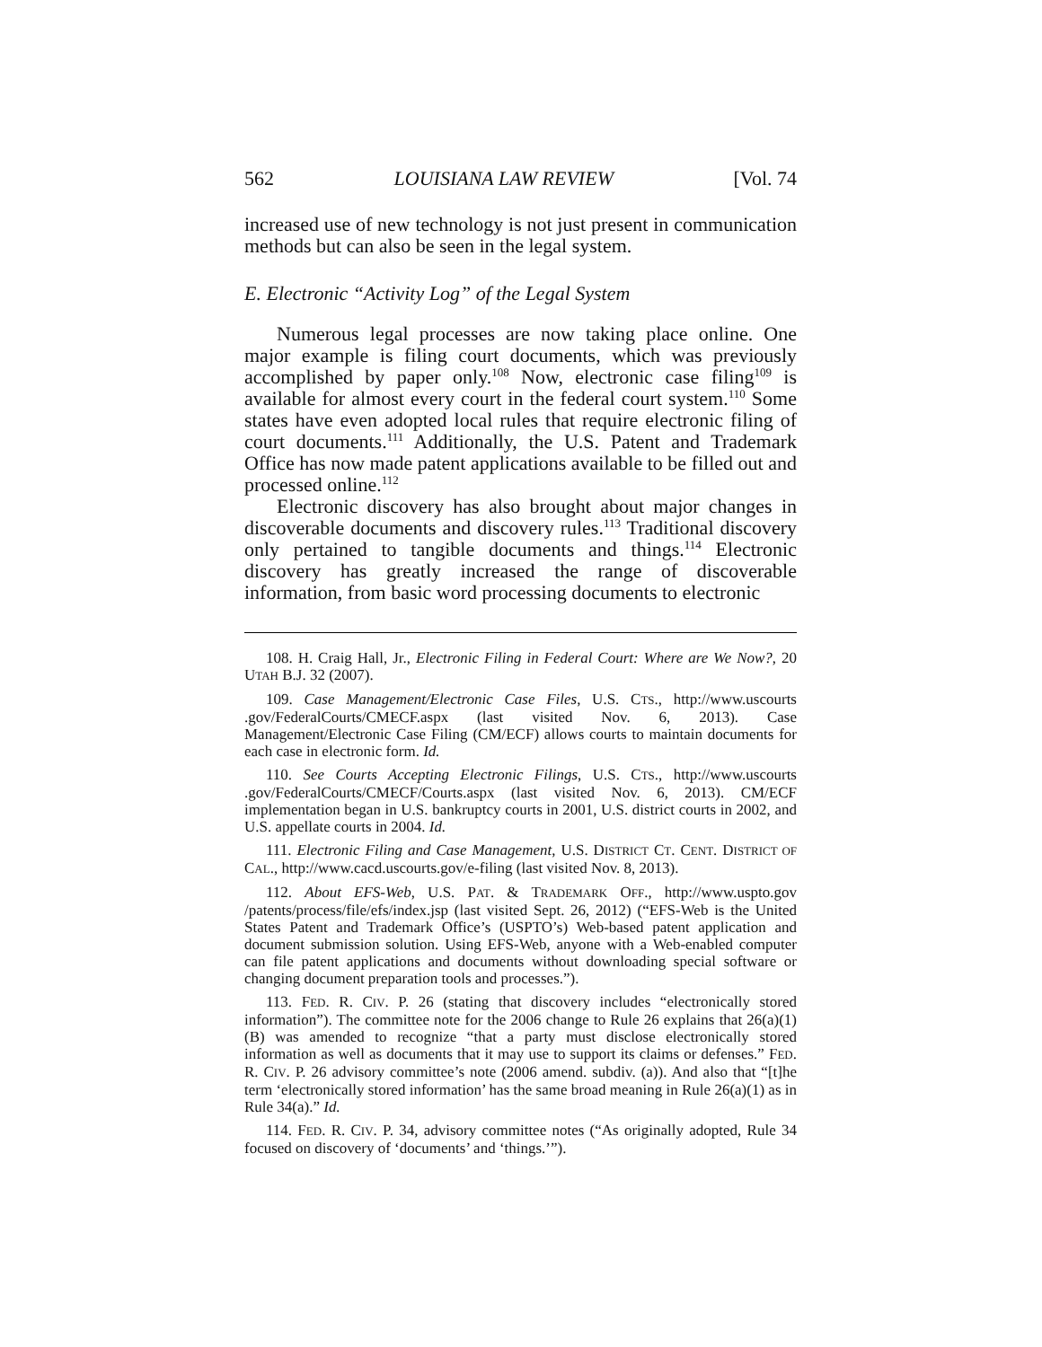562 LOUISIANA LAW REVIEW [Vol. 74
increased use of new technology is not just present in communication methods but can also be seen in the legal system.
E. Electronic “Activity Log” of the Legal System
Numerous legal processes are now taking place online. One major example is filing court documents, which was previously accomplished by paper only.<sup>108</sup> Now, electronic case filing<sup>109</sup> is available for almost every court in the federal court system.<sup>110</sup> Some states have even adopted local rules that require electronic filing of court documents.<sup>111</sup> Additionally, the U.S. Patent and Trademark Office has now made patent applications available to be filled out and processed online.<sup>112</sup>
Electronic discovery has also brought about major changes in discoverable documents and discovery rules.<sup>113</sup> Traditional discovery only pertained to tangible documents and things.<sup>114</sup> Electronic discovery has greatly increased the range of discoverable information, from basic word processing documents to electronic
108. H. Craig Hall, Jr., Electronic Filing in Federal Court: Where are We Now?, 20 UTAH B.J. 32 (2007).
109. Case Management/Electronic Case Files, U.S. CTS., http://www.uscourts .gov/FederalCourts/CMECF.aspx (last visited Nov. 6, 2013). Case Management/Electronic Case Filing (CM/ECF) allows courts to maintain documents for each case in electronic form. Id.
110. See Courts Accepting Electronic Filings, U.S. CTS., http://www.uscourts .gov/FederalCourts/CMECF/Courts.aspx (last visited Nov. 6, 2013). CM/ECF implementation began in U.S. bankruptcy courts in 2001, U.S. district courts in 2002, and U.S. appellate courts in 2004. Id.
111. Electronic Filing and Case Management, U.S. DISTRICT CT. CENT. DISTRICT OF CAL., http://www.cacd.uscourts.gov/e-filing (last visited Nov. 8, 2013).
112. About EFS-Web, U.S. PAT. & TRADEMARK OFF., http://www.uspto.gov /patents/process/file/efs/index.jsp (last visited Sept. 26, 2012) (“EFS-Web is the United States Patent and Trademark Office’s (USPTO’s) Web-based patent application and document submission solution. Using EFS-Web, anyone with a Web-enabled computer can file patent applications and documents without downloading special software or changing document preparation tools and processes.”).
113. FED. R. CIV. P. 26 (stating that discovery includes “electronically stored information”). The committee note for the 2006 change to Rule 26 explains that 26(a)(1)(B) was amended to recognize “that a party must disclose electronically stored information as well as documents that it may use to support its claims or defenses.” FED. R. CIV. P. 26 advisory committee’s note (2006 amend. subdiv. (a)). And also that “[t]he term ‘electronically stored information’ has the same broad meaning in Rule 26(a)(1) as in Rule 34(a).” Id.
114. FED. R. CIV. P. 34, advisory committee notes (“As originally adopted, Rule 34 focused on discovery of ‘documents’ and ‘things.’”).